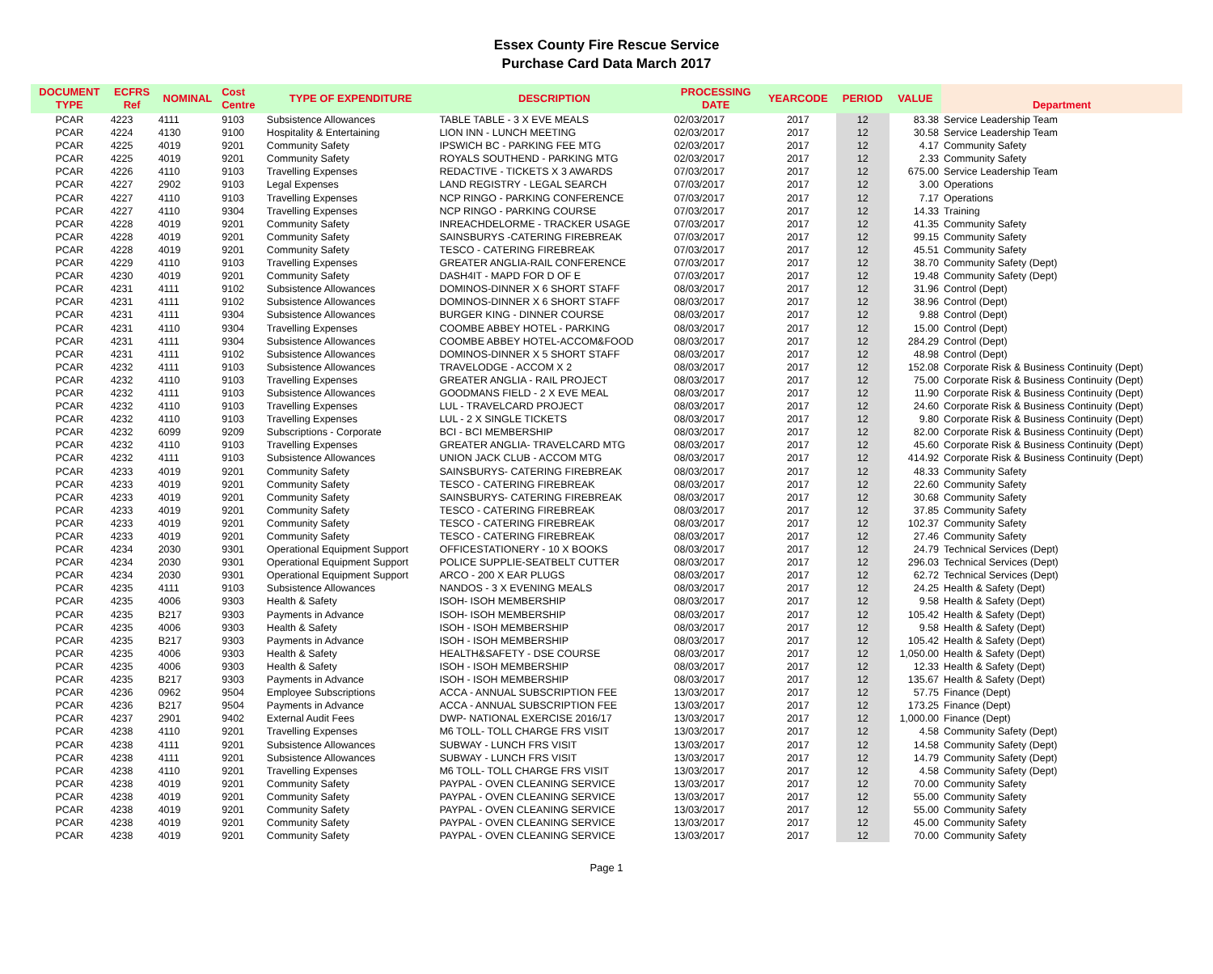Essex County Fire Rescue Service
Purchase Card Data March 2017
| DOCUMENT TYPE | ECFRS Ref | NOMINAL | Cost Centre | TYPE OF EXPENDITURE | DESCRIPTION | PROCESSING DATE | YEARCODE | PERIOD | VALUE | Department |
| --- | --- | --- | --- | --- | --- | --- | --- | --- | --- | --- |
| PCAR | 4223 | 4111 | 9103 | Subsistence Allowances | TABLE TABLE - 3 X EVE MEALS | 02/03/2017 | 2017 | 12 | 83.38 | Service Leadership Team |
| PCAR | 4224 | 4130 | 9100 | Hospitality & Entertaining | LION INN - LUNCH MEETING | 02/03/2017 | 2017 | 12 | 30.58 | Service Leadership Team |
| PCAR | 4225 | 4019 | 9201 | Community Safety | IPSWICH BC - PARKING FEE MTG | 02/03/2017 | 2017 | 12 | 4.17 | Community Safety |
| PCAR | 4225 | 4019 | 9201 | Community Safety | ROYALS SOUTHEND - PARKING MTG | 02/03/2017 | 2017 | 12 | 2.33 | Community Safety |
| PCAR | 4226 | 4110 | 9103 | Travelling Expenses | REDACTIVE - TICKETS X 3 AWARDS | 07/03/2017 | 2017 | 12 | 675.00 | Service Leadership Team |
| PCAR | 4227 | 2902 | 9103 | Legal Expenses | LAND REGISTRY - LEGAL SEARCH | 07/03/2017 | 2017 | 12 | 3.00 | Operations |
| PCAR | 4227 | 4110 | 9103 | Travelling Expenses | NCP RINGO - PARKING CONFERENCE | 07/03/2017 | 2017 | 12 | 7.17 | Operations |
| PCAR | 4227 | 4110 | 9304 | Travelling Expenses | NCP RINGO - PARKING COURSE | 07/03/2017 | 2017 | 12 | 14.33 | Training |
| PCAR | 4228 | 4019 | 9201 | Community Safety | INREACHDELORME - TRACKER USAGE | 07/03/2017 | 2017 | 12 | 41.35 | Community Safety |
| PCAR | 4228 | 4019 | 9201 | Community Safety | SAINSBURYS -CATERING FIREBREAK | 07/03/2017 | 2017 | 12 | 99.15 | Community Safety |
| PCAR | 4228 | 4019 | 9201 | Community Safety | TESCO - CATERING FIREBREAK | 07/03/2017 | 2017 | 12 | 45.51 | Community Safety |
| PCAR | 4229 | 4110 | 9103 | Travelling Expenses | GREATER ANGLIA-RAIL CONFERENCE | 07/03/2017 | 2017 | 12 | 38.70 | Community Safety (Dept) |
| PCAR | 4230 | 4019 | 9201 | Community Safety | DASH4IT - MAPD FOR D OF E | 07/03/2017 | 2017 | 12 | 19.48 | Community Safety (Dept) |
| PCAR | 4231 | 4111 | 9102 | Subsistence Allowances | DOMINOS-DINNER X 6 SHORT STAFF | 08/03/2017 | 2017 | 12 | 31.96 | Control (Dept) |
| PCAR | 4231 | 4111 | 9102 | Subsistence Allowances | DOMINOS-DINNER X 6 SHORT STAFF | 08/03/2017 | 2017 | 12 | 38.96 | Control (Dept) |
| PCAR | 4231 | 4111 | 9304 | Subsistence Allowances | BURGER KING - DINNER COURSE | 08/03/2017 | 2017 | 12 | 9.88 | Control (Dept) |
| PCAR | 4231 | 4110 | 9304 | Travelling Expenses | COOMBE ABBEY HOTEL - PARKING | 08/03/2017 | 2017 | 12 | 15.00 | Control (Dept) |
| PCAR | 4231 | 4111 | 9304 | Subsistence Allowances | COOMBE ABBEY HOTEL-ACCOM&FOOD | 08/03/2017 | 2017 | 12 | 284.29 | Control (Dept) |
| PCAR | 4231 | 4111 | 9102 | Subsistence Allowances | DOMINOS-DINNER X 5 SHORT STAFF | 08/03/2017 | 2017 | 12 | 48.98 | Control (Dept) |
| PCAR | 4232 | 4111 | 9103 | Subsistence Allowances | TRAVELODGE - ACCOM X 2 | 08/03/2017 | 2017 | 12 | 152.08 | Corporate Risk & Business Continuity (Dept) |
| PCAR | 4232 | 4110 | 9103 | Travelling Expenses | GREATER ANGLIA - RAIL PROJECT | 08/03/2017 | 2017 | 12 | 75.00 | Corporate Risk & Business Continuity (Dept) |
| PCAR | 4232 | 4111 | 9103 | Subsistence Allowances | GOODMANS FIELD - 2 X EVE MEAL | 08/03/2017 | 2017 | 12 | 11.90 | Corporate Risk & Business Continuity (Dept) |
| PCAR | 4232 | 4110 | 9103 | Travelling Expenses | LUL - TRAVELCARD PROJECT | 08/03/2017 | 2017 | 12 | 24.60 | Corporate Risk & Business Continuity (Dept) |
| PCAR | 4232 | 4110 | 9103 | Travelling Expenses | LUL - 2 X SINGLE TICKETS | 08/03/2017 | 2017 | 12 | 9.80 | Corporate Risk & Business Continuity (Dept) |
| PCAR | 4232 | 6099 | 9209 | Subscriptions - Corporate | BCI - BCI MEMBERSHIP | 08/03/2017 | 2017 | 12 | 82.00 | Corporate Risk & Business Continuity (Dept) |
| PCAR | 4232 | 4110 | 9103 | Travelling Expenses | GREATER ANGLIA- TRAVELCARD MTG | 08/03/2017 | 2017 | 12 | 45.60 | Corporate Risk & Business Continuity (Dept) |
| PCAR | 4232 | 4111 | 9103 | Subsistence Allowances | UNION JACK CLUB - ACCOM MTG | 08/03/2017 | 2017 | 12 | 414.92 | Corporate Risk & Business Continuity (Dept) |
| PCAR | 4233 | 4019 | 9201 | Community Safety | SAINSBURYS- CATERING FIREBREAK | 08/03/2017 | 2017 | 12 | 48.33 | Community Safety |
| PCAR | 4233 | 4019 | 9201 | Community Safety | TESCO - CATERING FIREBREAK | 08/03/2017 | 2017 | 12 | 22.60 | Community Safety |
| PCAR | 4233 | 4019 | 9201 | Community Safety | SAINSBURYS- CATERING FIREBREAK | 08/03/2017 | 2017 | 12 | 30.68 | Community Safety |
| PCAR | 4233 | 4019 | 9201 | Community Safety | TESCO - CATERING FIREBREAK | 08/03/2017 | 2017 | 12 | 37.85 | Community Safety |
| PCAR | 4233 | 4019 | 9201 | Community Safety | TESCO - CATERING FIREBREAK | 08/03/2017 | 2017 | 12 | 102.37 | Community Safety |
| PCAR | 4233 | 4019 | 9201 | Community Safety | TESCO - CATERING FIREBREAK | 08/03/2017 | 2017 | 12 | 27.46 | Community Safety |
| PCAR | 4234 | 2030 | 9301 | Operational Equipment Support | OFFICESTATIONERY - 10 X BOOKS | 08/03/2017 | 2017 | 12 | 24.79 | Technical Services (Dept) |
| PCAR | 4234 | 2030 | 9301 | Operational Equipment Support | POLICE SUPPLIE-SEATBELT CUTTER | 08/03/2017 | 2017 | 12 | 296.03 | Technical Services (Dept) |
| PCAR | 4234 | 2030 | 9301 | Operational Equipment Support | ARCO - 200 X EAR PLUGS | 08/03/2017 | 2017 | 12 | 62.72 | Technical Services (Dept) |
| PCAR | 4235 | 4111 | 9103 | Subsistence Allowances | NANDOS - 3 X EVENING MEALS | 08/03/2017 | 2017 | 12 | 24.25 | Health & Safety (Dept) |
| PCAR | 4235 | 4006 | 9303 | Health & Safety | ISOH- ISOH MEMBERSHIP | 08/03/2017 | 2017 | 12 | 9.58 | Health & Safety (Dept) |
| PCAR | 4235 | B217 | 9303 | Payments in Advance | ISOH- ISOH MEMBERSHIP | 08/03/2017 | 2017 | 12 | 105.42 | Health & Safety (Dept) |
| PCAR | 4235 | 4006 | 9303 | Health & Safety | ISOH - ISOH MEMBERSHIP | 08/03/2017 | 2017 | 12 | 9.58 | Health & Safety (Dept) |
| PCAR | 4235 | B217 | 9303 | Payments in Advance | ISOH - ISOH MEMBERSHIP | 08/03/2017 | 2017 | 12 | 105.42 | Health & Safety (Dept) |
| PCAR | 4235 | 4006 | 9303 | Health & Safety | HEALTH&SAFETY - DSE COURSE | 08/03/2017 | 2017 | 12 | 1,050.00 | Health & Safety (Dept) |
| PCAR | 4235 | 4006 | 9303 | Health & Safety | ISOH - ISOH MEMBERSHIP | 08/03/2017 | 2017 | 12 | 12.33 | Health & Safety (Dept) |
| PCAR | 4235 | B217 | 9303 | Payments in Advance | ISOH - ISOH MEMBERSHIP | 08/03/2017 | 2017 | 12 | 135.67 | Health & Safety (Dept) |
| PCAR | 4236 | 0962 | 9504 | Employee Subscriptions | ACCA - ANNUAL SUBSCRIPTION FEE | 13/03/2017 | 2017 | 12 | 57.75 | Finance (Dept) |
| PCAR | 4236 | B217 | 9504 | Payments in Advance | ACCA - ANNUAL SUBSCRIPTION FEE | 13/03/2017 | 2017 | 12 | 173.25 | Finance (Dept) |
| PCAR | 4237 | 2901 | 9402 | External Audit Fees | DWP- NATIONAL EXERCISE 2016/17 | 13/03/2017 | 2017 | 12 | 1,000.00 | Finance (Dept) |
| PCAR | 4238 | 4110 | 9201 | Travelling Expenses | M6 TOLL- TOLL CHARGE FRS VISIT | 13/03/2017 | 2017 | 12 | 4.58 | Community Safety (Dept) |
| PCAR | 4238 | 4111 | 9201 | Subsistence Allowances | SUBWAY - LUNCH FRS VISIT | 13/03/2017 | 2017 | 12 | 14.58 | Community Safety (Dept) |
| PCAR | 4238 | 4111 | 9201 | Subsistence Allowances | SUBWAY - LUNCH FRS VISIT | 13/03/2017 | 2017 | 12 | 14.79 | Community Safety (Dept) |
| PCAR | 4238 | 4110 | 9201 | Travelling Expenses | M6 TOLL- TOLL CHARGE FRS VISIT | 13/03/2017 | 2017 | 12 | 4.58 | Community Safety (Dept) |
| PCAR | 4238 | 4019 | 9201 | Community Safety | PAYPAL - OVEN CLEANING SERVICE | 13/03/2017 | 2017 | 12 | 70.00 | Community Safety |
| PCAR | 4238 | 4019 | 9201 | Community Safety | PAYPAL - OVEN CLEANING SERVICE | 13/03/2017 | 2017 | 12 | 55.00 | Community Safety |
| PCAR | 4238 | 4019 | 9201 | Community Safety | PAYPAL - OVEN CLEANING SERVICE | 13/03/2017 | 2017 | 12 | 55.00 | Community Safety |
| PCAR | 4238 | 4019 | 9201 | Community Safety | PAYPAL - OVEN CLEANING SERVICE | 13/03/2017 | 2017 | 12 | 45.00 | Community Safety |
| PCAR | 4238 | 4019 | 9201 | Community Safety | PAYPAL - OVEN CLEANING SERVICE | 13/03/2017 | 2017 | 12 | 70.00 | Community Safety |
Page 1